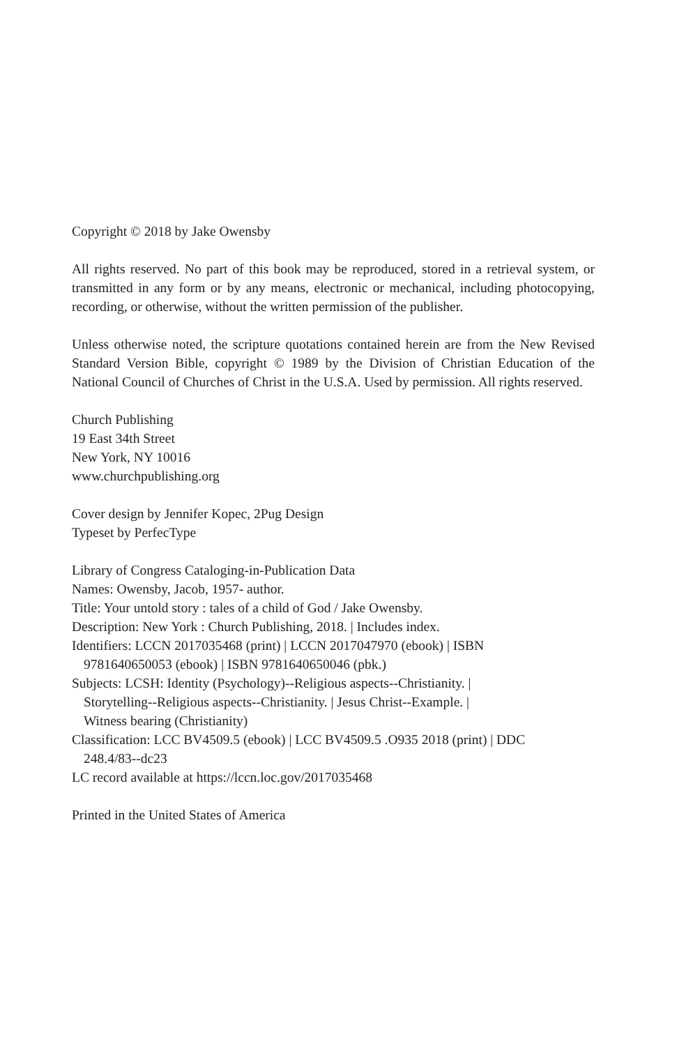Copyright © 2018 by Jake Owensby
All rights reserved. No part of this book may be reproduced, stored in a retrieval system, or transmitted in any form or by any means, electronic or mechanical, including photocopying, recording, or otherwise, without the written permission of the publisher.
Unless otherwise noted, the scripture quotations contained herein are from the New Revised Standard Version Bible, copyright © 1989 by the Division of Christian Education of the National Council of Churches of Christ in the U.S.A. Used by permission. All rights reserved.
Church Publishing
19 East 34th Street
New York, NY 10016
www.churchpublishing.org
Cover design by Jennifer Kopec, 2Pug Design
Typeset by PerfecType
Library of Congress Cataloging-in-Publication Data
Names: Owensby, Jacob, 1957- author.
Title: Your untold story : tales of a child of God / Jake Owensby.
Description: New York : Church Publishing, 2018. | Includes index.
Identifiers: LCCN 2017035468 (print) | LCCN 2017047970 (ebook) | ISBN
9781640650053 (ebook) | ISBN 9781640650046 (pbk.)
Subjects: LCSH: Identity (Psychology)--Religious aspects--Christianity. |
Storytelling--Religious aspects--Christianity. | Jesus Christ--Example. |
Witness bearing (Christianity)
Classification: LCC BV4509.5 (ebook) | LCC BV4509.5 .O935 2018 (print) | DDC
248.4/83--dc23
LC record available at https://lccn.loc.gov/2017035468
Printed in the United States of America